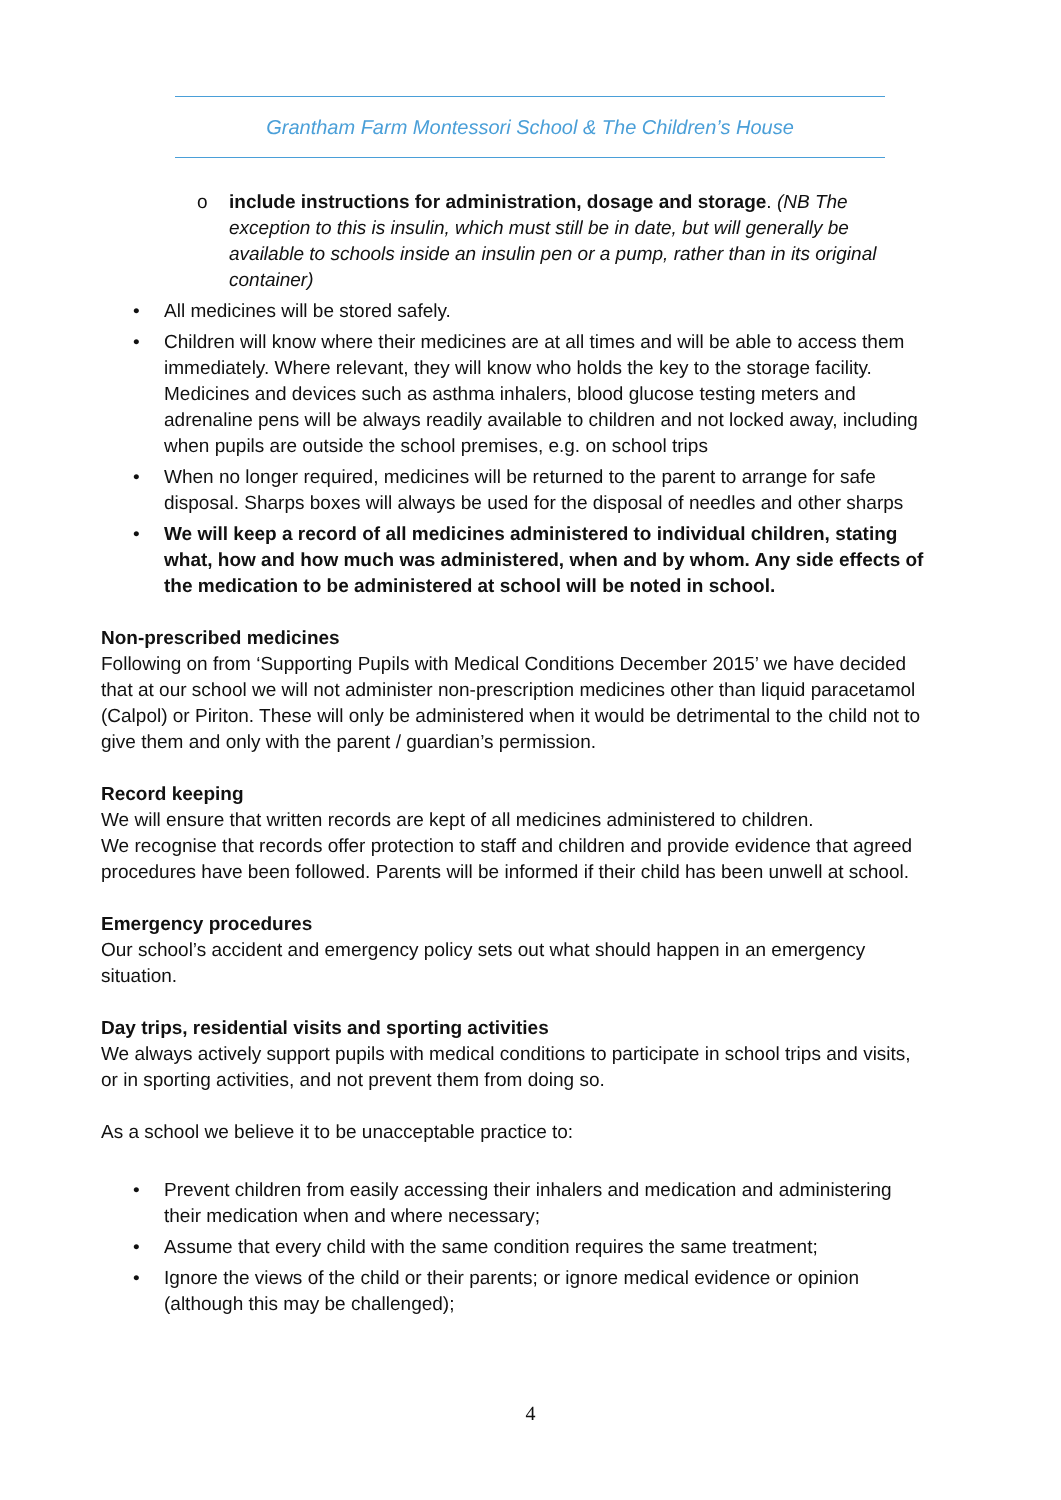Grantham Farm Montessori School & The Children’s House
o include instructions for administration, dosage and storage. (NB The exception to this is insulin, which must still be in date, but will generally be available to schools inside an insulin pen or a pump, rather than in its original container)
• All medicines will be stored safely.
• Children will know where their medicines are at all times and will be able to access them immediately. Where relevant, they will know who holds the key to the storage facility. Medicines and devices such as asthma inhalers, blood glucose testing meters and adrenaline pens will be always readily available to children and not locked away, including when pupils are outside the school premises, e.g. on school trips
• When no longer required, medicines will be returned to the parent to arrange for safe disposal. Sharps boxes will always be used for the disposal of needles and other sharps
• We will keep a record of all medicines administered to individual children, stating what, how and how much was administered, when and by whom. Any side effects of the medication to be administered at school will be noted in school.
Non-prescribed medicines
Following on from ‘Supporting Pupils with Medical Conditions December 2015’ we have decided that at our school we will not administer non-prescription medicines other than liquid paracetamol (Calpol) or Piriton. These will only be administered when it would be detrimental to the child not to give them and only with the parent / guardian’s permission.
Record keeping
We will ensure that written records are kept of all medicines administered to children.
We recognise that records offer protection to staff and children and provide evidence that agreed procedures have been followed. Parents will be informed if their child has been unwell at school.
Emergency procedures
Our school’s accident and emergency policy sets out what should happen in an emergency situation.
Day trips, residential visits and sporting activities
We always actively support pupils with medical conditions to participate in school trips and visits, or in sporting activities, and not prevent them from doing so.
As a school we believe it to be unacceptable practice to:
• Prevent children from easily accessing their inhalers and medication and administering their medication when and where necessary;
• Assume that every child with the same condition requires the same treatment;
• Ignore the views of the child or their parents; or ignore medical evidence or opinion (although this may be challenged);
4